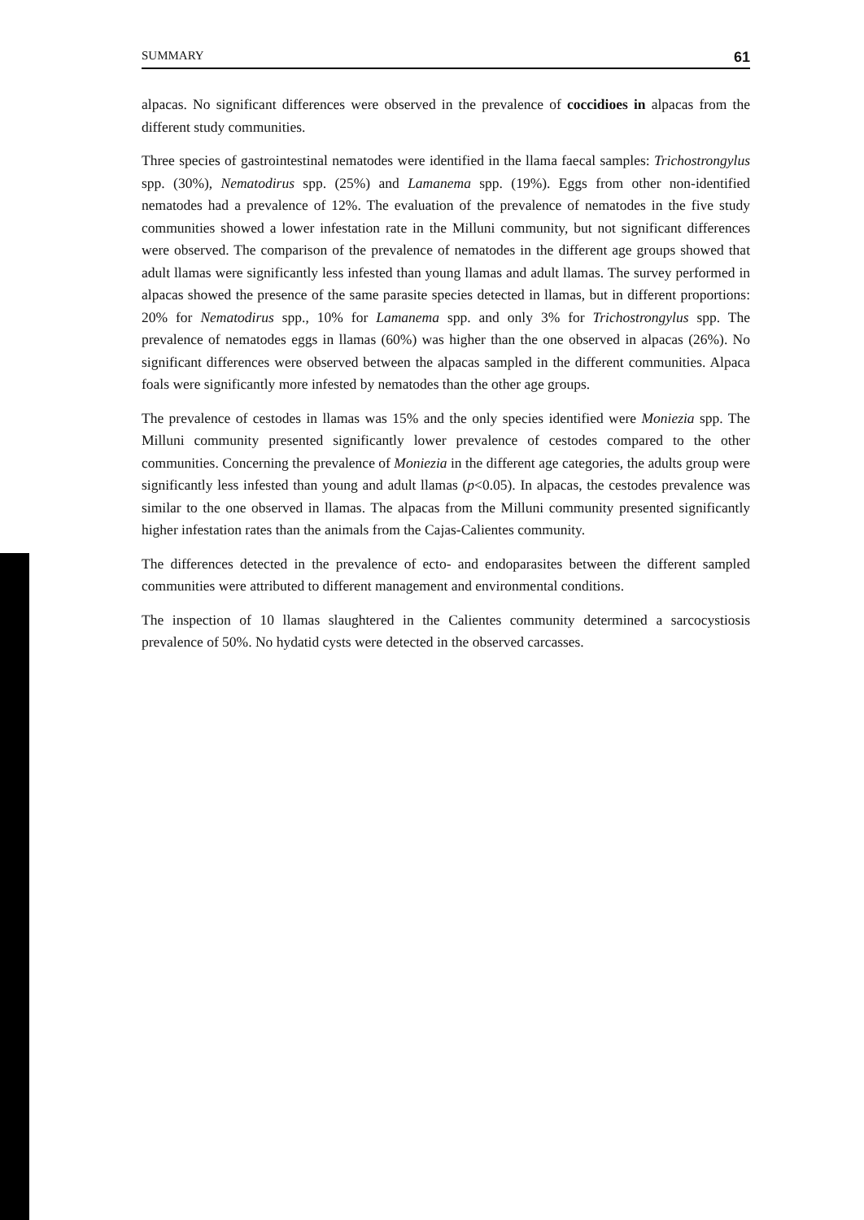SUMMARY 61
alpacas. No significant differences were observed in the prevalence of coccidioes in alpacas from the different study communities.
Three species of gastrointestinal nematodes were identified in the llama faecal samples: Trichostrongylus spp. (30%), Nematodirus spp. (25%) and Lamanema spp. (19%). Eggs from other non-identified nematodes had a prevalence of 12%. The evaluation of the prevalence of nematodes in the five study communities showed a lower infestation rate in the Milluni community, but not significant differences were observed. The comparison of the prevalence of nematodes in the different age groups showed that adult llamas were significantly less infested than young llamas and adult llamas. The survey performed in alpacas showed the presence of the same parasite species detected in llamas, but in different proportions: 20% for Nematodirus spp., 10% for Lamanema spp. and only 3% for Trichostrongylus spp. The prevalence of nematodes eggs in llamas (60%) was higher than the one observed in alpacas (26%). No significant differences were observed between the alpacas sampled in the different communities. Alpaca foals were significantly more infested by nematodes than the other age groups.
The prevalence of cestodes in llamas was 15% and the only species identified were Moniezia spp. The Milluni community presented significantly lower prevalence of cestodes compared to the other communities. Concerning the prevalence of Moniezia in the different age categories, the adults group were significantly less infested than young and adult llamas (p<0.05). In alpacas, the cestodes prevalence was similar to the one observed in llamas. The alpacas from the Milluni community presented significantly higher infestation rates than the animals from the Cajas-Calientes community.
The differences detected in the prevalence of ecto- and endoparasites between the different sampled communities were attributed to different management and environmental conditions.
The inspection of 10 llamas slaughtered in the Calientes community determined a sarcocystiosis prevalence of 50%. No hydatid cysts were detected in the observed carcasses.